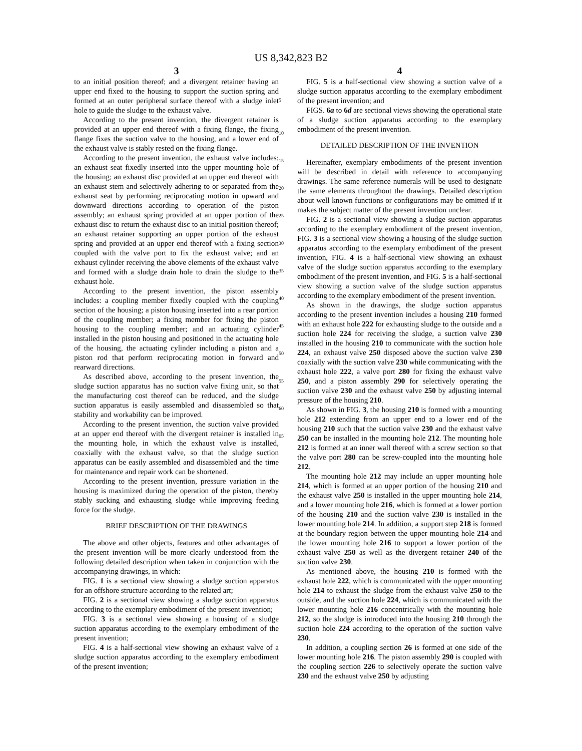US 8,342,823 B2
3
to an initial position thereof; and a divergent retainer having an upper end fixed to the housing to support the suction spring and formed at an outer peripheral surface thereof with a sludge inlet hole to guide the sludge to the exhaust valve.
According to the present invention, the divergent retainer is provided at an upper end thereof with a fixing flange, the fixing flange fixes the suction valve to the housing, and a lower end of the exhaust valve is stably rested on the fixing flange.
According to the present invention, the exhaust valve includes: an exhaust seat fixedly inserted into the upper mounting hole of the housing; an exhaust disc provided at an upper end thereof with an exhaust stem and selectively adhering to or separated from the exhaust seat by performing reciprocating motion in upward and downward directions according to operation of the piston assembly; an exhaust spring provided at an upper portion of the exhaust disc to return the exhaust disc to an initial position thereof; an exhaust retainer supporting an upper portion of the exhaust spring and provided at an upper end thereof with a fixing section coupled with the valve port to fix the exhaust valve; and an exhaust cylinder receiving the above elements of the exhaust valve and formed with a sludge drain hole to drain the sludge to the exhaust hole.
According to the present invention, the piston assembly includes: a coupling member fixedly coupled with the coupling section of the housing; a piston housing inserted into a rear portion of the coupling member; a fixing member for fixing the piston housing to the coupling member; and an actuating cylinder installed in the piston housing and positioned in the actuating hole of the housing, the actuating cylinder including a piston and a piston rod that perform reciprocating motion in forward and rearward directions.
As described above, according to the present invention, the sludge suction apparatus has no suction valve fixing unit, so that the manufacturing cost thereof can be reduced, and the sludge suction apparatus is easily assembled and disassembled so that stability and workability can be improved.
According to the present invention, the suction valve provided at an upper end thereof with the divergent retainer is installed in the mounting hole, in which the exhaust valve is installed, coaxially with the exhaust valve, so that the sludge suction apparatus can be easily assembled and disassembled and the time for maintenance and repair work can be shortened.
According to the present invention, pressure variation in the housing is maximized during the operation of the piston, thereby stably sucking and exhausting sludge while improving feeding force for the sludge.
BRIEF DESCRIPTION OF THE DRAWINGS
The above and other objects, features and other advantages of the present invention will be more clearly understood from the following detailed description when taken in conjunction with the accompanying drawings, in which:
FIG. 1 is a sectional view showing a sludge suction apparatus for an offshore structure according to the related art;
FIG. 2 is a sectional view showing a sludge suction apparatus according to the exemplary embodiment of the present invention;
FIG. 3 is a sectional view showing a housing of a sludge suction apparatus according to the exemplary embodiment of the present invention;
FIG. 4 is a half-sectional view showing an exhaust valve of a sludge suction apparatus according to the exemplary embodiment of the present invention;
5
10
15
20
25
30
35
40
45
50
55
60
65
4
FIG. 5 is a half-sectional view showing a suction valve of a sludge suction apparatus according to the exemplary embodiment of the present invention; and
FIGS. 6a to 6d are sectional views showing the operational state of a sludge suction apparatus according to the exemplary embodiment of the present invention.
DETAILED DESCRIPTION OF THE INVENTION
Hereinafter, exemplary embodiments of the present invention will be described in detail with reference to accompanying drawings. The same reference numerals will be used to designate the same elements throughout the drawings. Detailed description about well known functions or configurations may be omitted if it makes the subject matter of the present invention unclear.
FIG. 2 is a sectional view showing a sludge suction apparatus according to the exemplary embodiment of the present invention, FIG. 3 is a sectional view showing a housing of the sludge suction apparatus according to the exemplary embodiment of the present invention, FIG. 4 is a half-sectional view showing an exhaust valve of the sludge suction apparatus according to the exemplary embodiment of the present invention, and FIG. 5 is a half-sectional view showing a suction valve of the sludge suction apparatus according to the exemplary embodiment of the present invention.
As shown in the drawings, the sludge suction apparatus according to the present invention includes a housing 210 formed with an exhaust hole 222 for exhausting sludge to the outside and a suction hole 224 for receiving the sludge, a suction valve 230 installed in the housing 210 to communicate with the suction hole 224, an exhaust valve 250 disposed above the suction valve 230 coaxially with the suction valve 230 while communicating with the exhaust hole 222, a valve port 280 for fixing the exhaust valve 250, and a piston assembly 290 for selectively operating the suction valve 230 and the exhaust valve 250 by adjusting internal pressure of the housing 210.
As shown in FIG. 3, the housing 210 is formed with a mounting hole 212 extending from an upper end to a lower end of the housing 210 such that the suction valve 230 and the exhaust valve 250 can be installed in the mounting hole 212. The mounting hole 212 is formed at an inner wall thereof with a screw section so that the valve port 280 can be screw-coupled into the mounting hole 212.
The mounting hole 212 may include an upper mounting hole 214, which is formed at an upper portion of the housing 210 and the exhaust valve 250 is installed in the upper mounting hole 214, and a lower mounting hole 216, which is formed at a lower portion of the housing 210 and the suction valve 230 is installed in the lower mounting hole 214. In addition, a support step 218 is formed at the boundary region between the upper mounting hole 214 and the lower mounting hole 216 to support a lower portion of the exhaust valve 250 as well as the divergent retainer 240 of the suction valve 230.
As mentioned above, the housing 210 is formed with the exhaust hole 222, which is communicated with the upper mounting hole 214 to exhaust the sludge from the exhaust valve 250 to the outside, and the suction hole 224, which is communicated with the lower mounting hole 216 concentrically with the mounting hole 212, so the sludge is introduced into the housing 210 through the suction hole 224 according to the operation of the suction valve 230.
In addition, a coupling section 26 is formed at one side of the lower mounting hole 216. The piston assembly 290 is coupled with the coupling section 226 to selectively operate the suction valve 230 and the exhaust valve 250 by adjusting